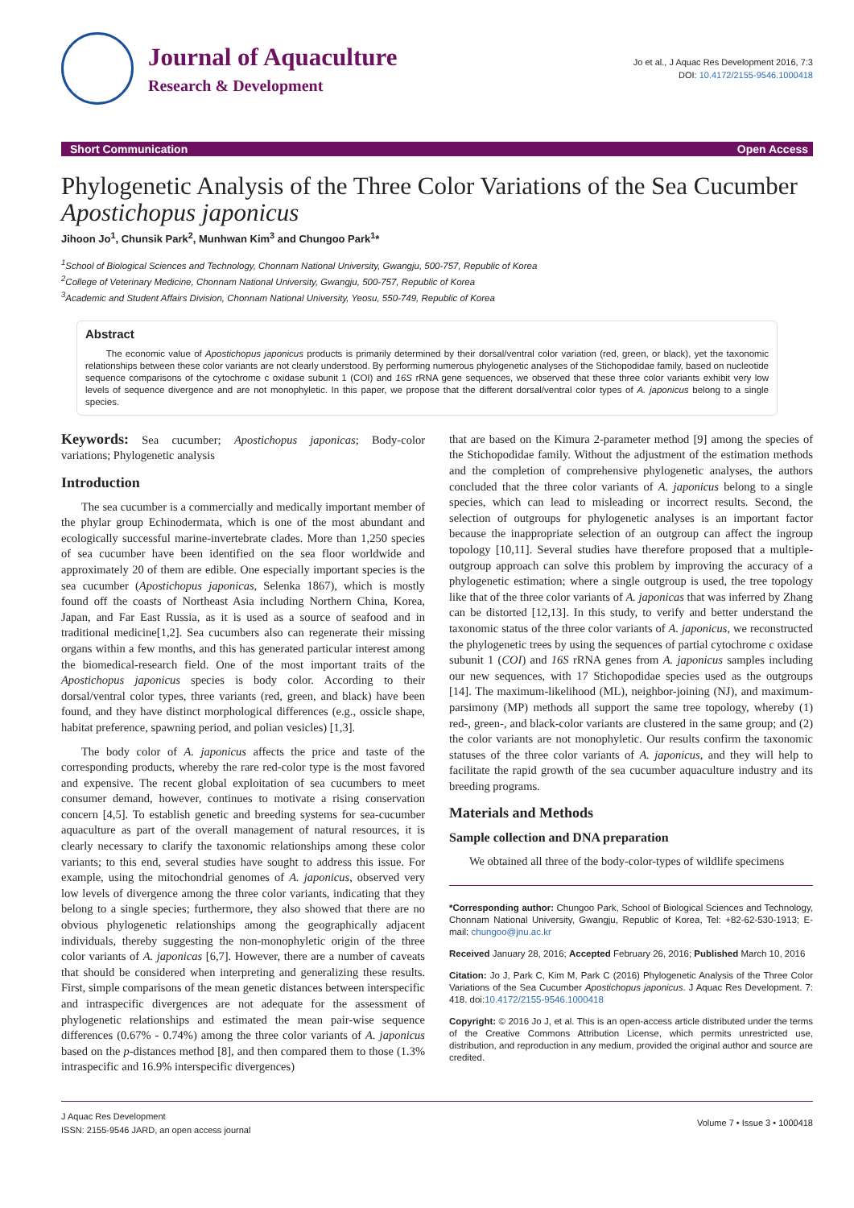Journal of Aquaculture
Research & Development
Jo et al., J Aquac Res Development 2016, 7:3
DOI: 10.4172/2155-9546.1000418
Short Communication Open Access
Phylogenetic Analysis of the Three Color Variations of the Sea Cucumber Apostichopus japonicus
Jihoon Jo<sup>1</sup>, Chunsik Park<sup>2</sup>, Munhwan Kim<sup>3</sup> and Chungoo Park<sup>1</sup>*
<sup>1</sup> School of Biological Sciences and Technology, Chonnam National University, Gwangju, 500-757, Republic of Korea
<sup>2</sup> College of Veterinary Medicine, Chonnam National University, Gwangju, 500-757, Republic of Korea
<sup>3</sup> Academic and Student Affairs Division, Chonnam National University, Yeosu, 550-749, Republic of Korea
Abstract
The economic value of Apostichopus japonicus products is primarily determined by their dorsal/ventral color variation (red, green, or black), yet the taxonomic relationships between these color variants are not clearly understood. By performing numerous phylogenetic analyses of the Stichopodidae family, based on nucleotide sequence comparisons of the cytochrome c oxidase subunit 1 (COI) and 16S rRNA gene sequences, we observed that these three color variants exhibit very low levels of sequence divergence and are not monophyletic. In this paper, we propose that the different dorsal/ventral color types of A. japonicus belong to a single species.
Keywords: Sea cucumber; Apostichopus japonicas; Body-color variations; Phylogenetic analysis
Introduction
The sea cucumber is a commercially and medically important member of the phylar group Echinodermata, which is one of the most abundant and ecologically successful marine-invertebrate clades. More than 1,250 species of sea cucumber have been identified on the sea floor worldwide and approximately 20 of them are edible. One especially important species is the sea cucumber (Apostichopus japonicas, Selenka 1867), which is mostly found off the coasts of Northeast Asia including Northern China, Korea, Japan, and Far East Russia, as it is used as a source of seafood and in traditional medicine[1,2]. Sea cucumbers also can regenerate their missing organs within a few months, and this has generated particular interest among the biomedical-research field. One of the most important traits of the Apostichopus japonicus species is body color. According to their dorsal/ventral color types, three variants (red, green, and black) have been found, and they have distinct morphological differences (e.g., ossicle shape, habitat preference, spawning period, and polian vesicles) [1,3].
The body color of A. japonicus affects the price and taste of the corresponding products, whereby the rare red-color type is the most favored and expensive. The recent global exploitation of sea cucumbers to meet consumer demand, however, continues to motivate a rising conservation concern [4,5]. To establish genetic and breeding systems for sea-cucumber aquaculture as part of the overall management of natural resources, it is clearly necessary to clarify the taxonomic relationships among these color variants; to this end, several studies have sought to address this issue. For example, using the mitochondrial genomes of A. japonicus, observed very low levels of divergence among the three color variants, indicating that they belong to a single species; furthermore, they also showed that there are no obvious phylogenetic relationships among the geographically adjacent individuals, thereby suggesting the non-monophyletic origin of the three color variants of A. japonicas [6,7]. However, there are a number of caveats that should be considered when interpreting and generalizing these results. First, simple comparisons of the mean genetic distances between interspecific and intraspecific divergences are not adequate for the assessment of phylogenetic relationships and estimated the mean pair-wise sequence differences (0.67% - 0.74%) among the three color variants of A. japonicus based on the p-distances method [8], and then compared them to those (1.3% intraspecific and 16.9% interspecific divergences)
that are based on the Kimura 2-parameter method [9] among the species of the Stichopodidae family. Without the adjustment of the estimation methods and the completion of comprehensive phylogenetic analyses, the authors concluded that the three color variants of A. japonicus belong to a single species, which can lead to misleading or incorrect results. Second, the selection of outgroups for phylogenetic analyses is an important factor because the inappropriate selection of an outgroup can affect the ingroup topology [10,11]. Several studies have therefore proposed that a multiple-outgroup approach can solve this problem by improving the accuracy of a phylogenetic estimation; where a single outgroup is used, the tree topology like that of the three color variants of A. japonicas that was inferred by Zhang can be distorted [12,13]. In this study, to verify and better understand the taxonomic status of the three color variants of A. japonicus, we reconstructed the phylogenetic trees by using the sequences of partial cytochrome c oxidase subunit 1 (COI) and 16S rRNA genes from A. japonicus samples including our new sequences, with 17 Stichopodidae species used as the outgroups [14]. The maximum-likelihood (ML), neighbor-joining (NJ), and maximum-parsimony (MP) methods all support the same tree topology, whereby (1) red-, green-, and black-color variants are clustered in the same group; and (2) the color variants are not monophyletic. Our results confirm the taxonomic statuses of the three color variants of A. japonicus, and they will help to facilitate the rapid growth of the sea cucumber aquaculture industry and its breeding programs.
Materials and Methods
Sample collection and DNA preparation
We obtained all three of the body-color-types of wildlife specimens
*Corresponding author: Chungoo Park, School of Biological Sciences and Technology, Chonnam National University, Gwangju, Republic of Korea, Tel: +82-62-530-1913; E-mail: chungoo@jnu.ac.kr
Received January 28, 2016; Accepted February 26, 2016; Published March 10, 2016
Citation: Jo J, Park C, Kim M, Park C (2016) Phylogenetic Analysis of the Three Color Variations of the Sea Cucumber Apostichopus japonicus. J Aquac Res Development. 7: 418. doi:10.4172/2155-9546.1000418
Copyright: © 2016 Jo J, et al. This is an open-access article distributed under the terms of the Creative Commons Attribution License, which permits unrestricted use, distribution, and reproduction in any medium, provided the original author and source are credited.
J Aquac Res Development
ISSN: 2155-9546 JARD, an open access journal
Volume 7 • Issue 3 • 1000418